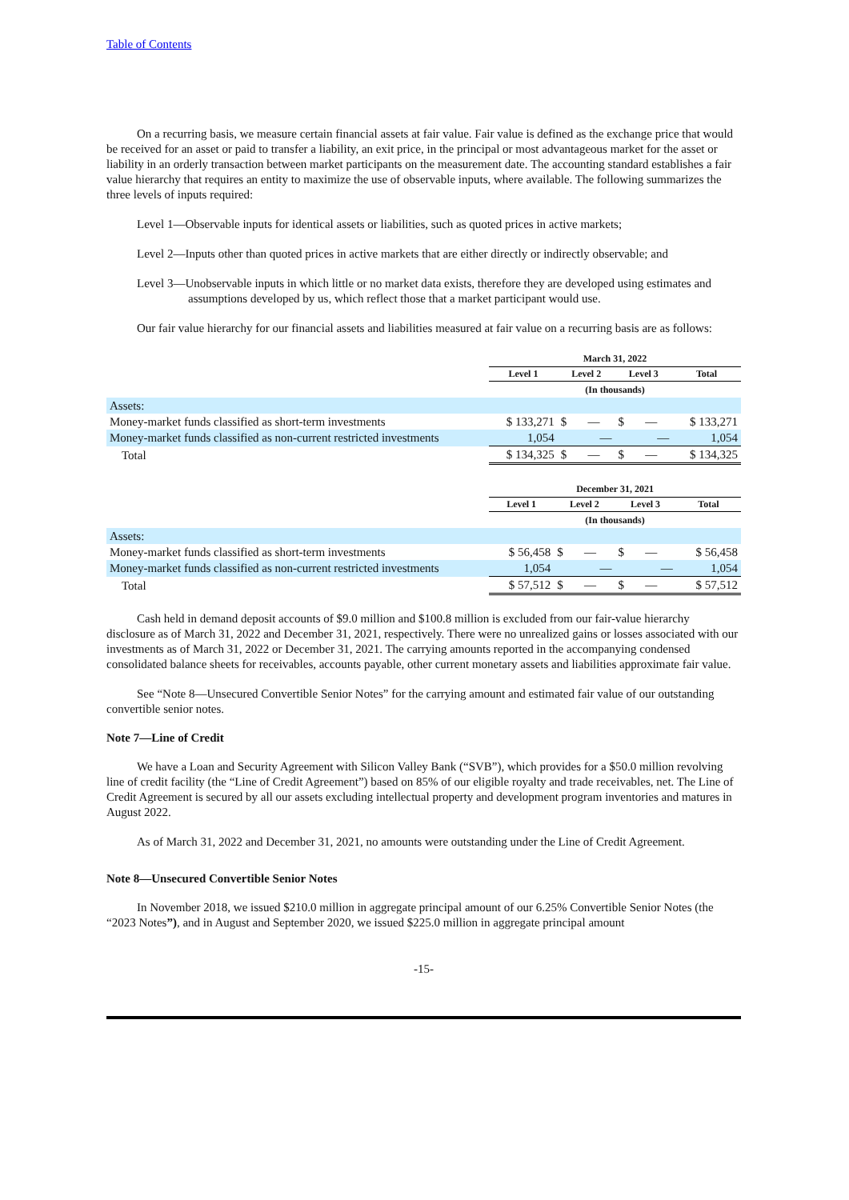Table of Contents
On a recurring basis, we measure certain financial assets at fair value. Fair value is defined as the exchange price that would be received for an asset or paid to transfer a liability, an exit price, in the principal or most advantageous market for the asset or liability in an orderly transaction between market participants on the measurement date. The accounting standard establishes a fair value hierarchy that requires an entity to maximize the use of observable inputs, where available. The following summarizes the three levels of inputs required:
Level 1—Observable inputs for identical assets or liabilities, such as quoted prices in active markets;
Level 2—Inputs other than quoted prices in active markets that are either directly or indirectly observable; and
Level 3—Unobservable inputs in which little or no market data exists, therefore they are developed using estimates and assumptions developed by us, which reflect those that a market participant would use.
Our fair value hierarchy for our financial assets and liabilities measured at fair value on a recurring basis are as follows:
| | March 31, 2022 | | | |
| | Level 1 | Level 2 | Level 3 | Total |
| | | (In thousands) | | |
| Assets: | | | | |
| Money-market funds classified as short-term investments | $ 133,271 | $ — | $ — | $ 133,271 |
| Money-market funds classified as non-current restricted investments | 1,054 | — | — | 1,054 |
| Total | $ 134,325 | $ — | $ — | $ 134,325 |
| | December 31, 2021 | | | |
| | Level 1 | Level 2 | Level 3 | Total |
| | | (In thousands) | | |
| Assets: | | | | |
| Money-market funds classified as short-term investments | $ 56,458 | $ — | $ — | $ 56,458 |
| Money-market funds classified as non-current restricted investments | 1,054 | — | — | 1,054 |
| Total | $ 57,512 | $ — | $ — | $ 57,512 |
Cash held in demand deposit accounts of $9.0 million and $100.8 million is excluded from our fair-value hierarchy disclosure as of March 31, 2022 and December 31, 2021, respectively. There were no unrealized gains or losses associated with our investments as of March 31, 2022 or December 31, 2021. The carrying amounts reported in the accompanying condensed consolidated balance sheets for receivables, accounts payable, other current monetary assets and liabilities approximate fair value.
See “Note 8—Unsecured Convertible Senior Notes” for the carrying amount and estimated fair value of our outstanding convertible senior notes.
Note 7—Line of Credit
We have a Loan and Security Agreement with Silicon Valley Bank (“SVB”), which provides for a $50.0 million revolving line of credit facility (the “Line of Credit Agreement”) based on 85% of our eligible royalty and trade receivables, net. The Line of Credit Agreement is secured by all our assets excluding intellectual property and development program inventories and matures in August 2022.
As of March 31, 2022 and December 31, 2021, no amounts were outstanding under the Line of Credit Agreement.
Note 8—Unsecured Convertible Senior Notes
In November 2018, we issued $210.0 million in aggregate principal amount of our 6.25% Convertible Senior Notes (the “2023 Notes”), and in August and September 2020, we issued $225.0 million in aggregate principal amount
-15-